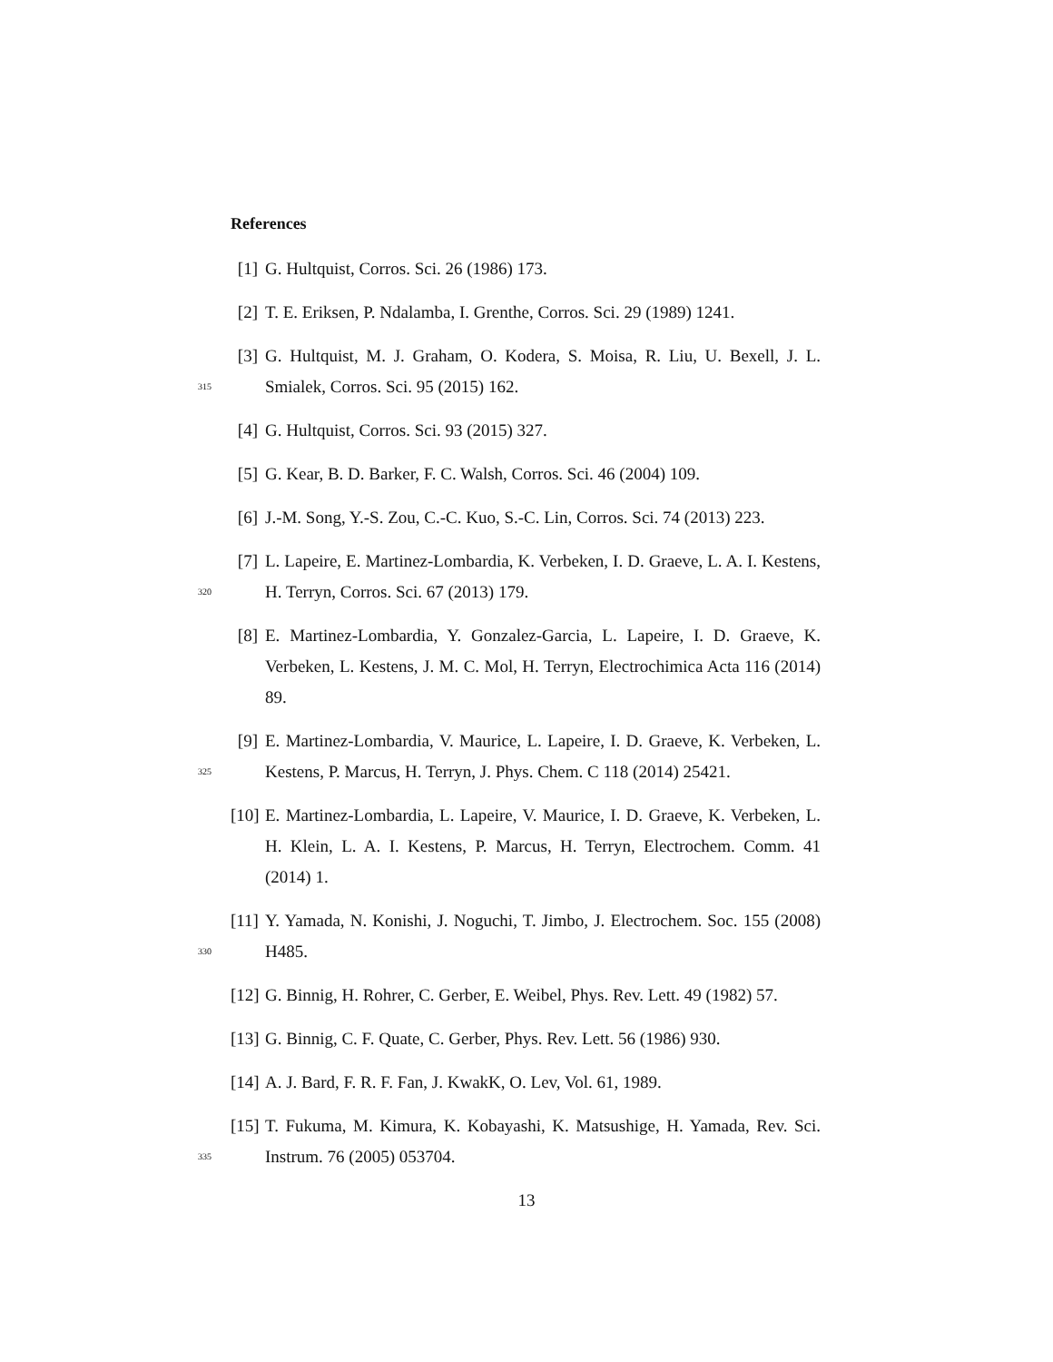References
[1] G. Hultquist, Corros. Sci. 26 (1986) 173.
[2] T. E. Eriksen, P. Ndalamba, I. Grenthe, Corros. Sci. 29 (1989) 1241.
315
[3] G. Hultquist, M. J. Graham, O. Kodera, S. Moisa, R. Liu, U. Bexell, J. L. Smialek, Corros. Sci. 95 (2015) 162.
[4] G. Hultquist, Corros. Sci. 93 (2015) 327.
[5] G. Kear, B. D. Barker, F. C. Walsh, Corros. Sci. 46 (2004) 109.
[6] J.-M. Song, Y.-S. Zou, C.-C. Kuo, S.-C. Lin, Corros. Sci. 74 (2013) 223.
320
[7] L. Lapeire, E. Martinez-Lombardia, K. Verbeken, I. D. Graeve, L. A. I. Kestens, H. Terryn, Corros. Sci. 67 (2013) 179.
[8] E. Martinez-Lombardia, Y. Gonzalez-Garcia, L. Lapeire, I. D. Graeve, K. Verbeken, L. Kestens, J. M. C. Mol, H. Terryn, Electrochimica Acta 116 (2014) 89.
325
[9] E. Martinez-Lombardia, V. Maurice, L. Lapeire, I. D. Graeve, K. Verbeken, L. Kestens, P. Marcus, H. Terryn, J. Phys. Chem. C 118 (2014) 25421.
[10]
E. Martinez-Lombardia, L. Lapeire, V. Maurice, I. D. Graeve, K. Verbeken, L. H. Klein, L. A. I. Kestens, P. Marcus, H. Terryn, Electrochem. Comm. 41 (2014) 1.
330
[11]
Y. Yamada, N. Konishi, J. Noguchi, T. Jimbo, J. Electrochem. Soc. 155 (2008) H485.
[12]
G. Binnig, H. Rohrer, C. Gerber, E. Weibel, Phys. Rev. Lett. 49 (1982) 57.
[13]
G. Binnig, C. F. Quate, C. Gerber, Phys. Rev. Lett. 56 (1986) 930.
[14]
A. J. Bard, F. R. F. Fan, J. KwakK, O. Lev, Vol. 61, 1989.
335
[15]
T. Fukuma, M. Kimura, K. Kobayashi, K. Matsushige, H. Yamada, Rev. Sci. Instrum. 76 (2005) 053704.
13